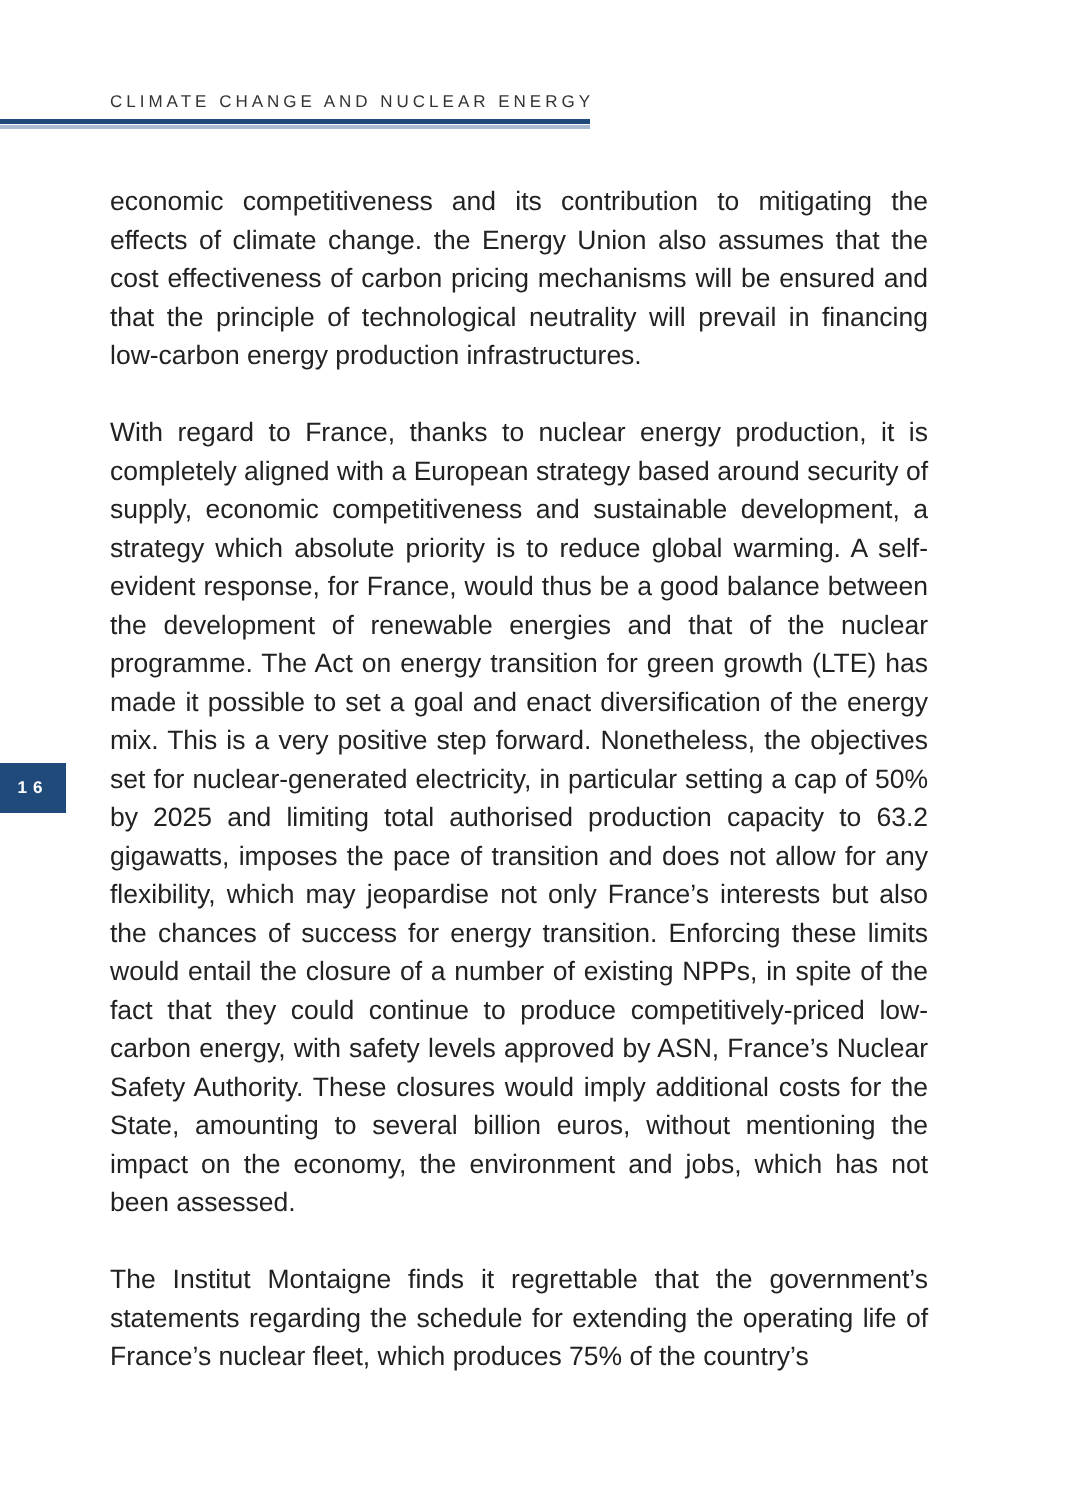CLIMATE CHANGE AND NUCLEAR ENERGY
16
economic competitiveness and its contribution to mitigating the effects of climate change. the Energy Union also assumes that the cost effectiveness of carbon pricing mechanisms will be ensured and that the principle of technological neutrality will prevail in financing low-carbon energy production infrastructures.
With regard to France, thanks to nuclear energy production, it is completely aligned with a European strategy based around security of supply, economic competitiveness and sustainable development, a strategy which absolute priority is to reduce global warming. A self-evident response, for France, would thus be a good balance between the development of renewable energies and that of the nuclear programme. The Act on energy transition for green growth (LTE) has made it possible to set a goal and enact diversification of the energy mix. This is a very positive step forward. Nonetheless, the objectives set for nuclear-generated electricity, in particular setting a cap of 50% by 2025 and limiting total authorised production capacity to 63.2 gigawatts, imposes the pace of transition and does not allow for any flexibility, which may jeopardise not only France’s interests but also the chances of success for energy transition. Enforcing these limits would entail the closure of a number of existing NPPs, in spite of the fact that they could continue to produce competitively-priced low-carbon energy, with safety levels approved by ASN, France’s Nuclear Safety Authority. These closures would imply additional costs for the State, amounting to several billion euros, without mentioning the impact on the economy, the environment and jobs, which has not been assessed.
The Institut Montaigne finds it regrettable that the government’s statements regarding the schedule for extending the operating life of France’s nuclear fleet, which produces 75% of the country’s